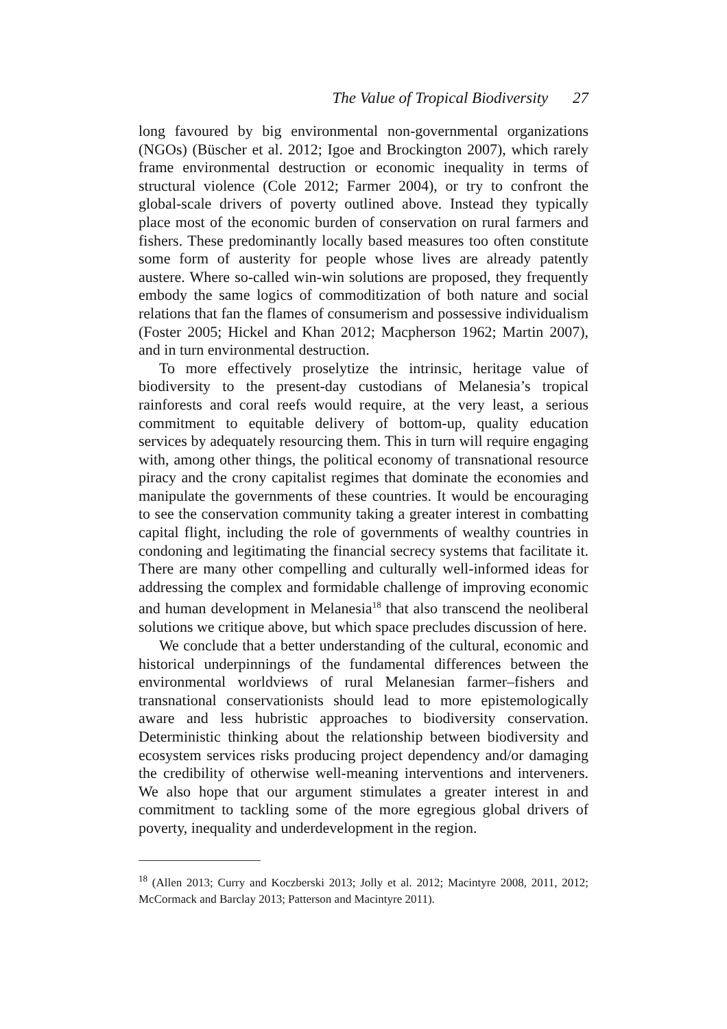The Value of Tropical Biodiversity 27
long favoured by big environmental non-governmental organizations (NGOs) (Büscher et al. 2012; Igoe and Brockington 2007), which rarely frame environmental destruction or economic inequality in terms of structural violence (Cole 2012; Farmer 2004), or try to confront the global-scale drivers of poverty outlined above. Instead they typically place most of the economic burden of conservation on rural farmers and fishers. These predominantly locally based measures too often constitute some form of austerity for people whose lives are already patently austere. Where so-called win-win solutions are proposed, they frequently embody the same logics of commoditization of both nature and social relations that fan the flames of consumerism and possessive individualism (Foster 2005; Hickel and Khan 2012; Macpherson 1962; Martin 2007), and in turn environmental destruction.
To more effectively proselytize the intrinsic, heritage value of biodiversity to the present-day custodians of Melanesia’s tropical rainforests and coral reefs would require, at the very least, a serious commitment to equitable delivery of bottom-up, quality education services by adequately resourcing them. This in turn will require engaging with, among other things, the political economy of transnational resource piracy and the crony capitalist regimes that dominate the economies and manipulate the governments of these countries. It would be encouraging to see the conservation community taking a greater interest in combatting capital flight, including the role of governments of wealthy countries in condoning and legitimating the financial secrecy systems that facilitate it. There are many other compelling and culturally well-informed ideas for addressing the complex and formidable challenge of improving economic and human development in Melanesia<sup>18</sup> that also transcend the neoliberal solutions we critique above, but which space precludes discussion of here.
We conclude that a better understanding of the cultural, economic and historical underpinnings of the fundamental differences between the environmental worldviews of rural Melanesian farmer–fishers and transnational conservationists should lead to more epistemologically aware and less hubristic approaches to biodiversity conservation. Deterministic thinking about the relationship between biodiversity and ecosystem services risks producing project dependency and/or damaging the credibility of otherwise well-meaning interventions and interveners. We also hope that our argument stimulates a greater interest in and commitment to tackling some of the more egregious global drivers of poverty, inequality and underdevelopment in the region.
<sup>18</sup> (Allen 2013; Curry and Koczberski 2013; Jolly et al. 2012; Macintyre 2008, 2011, 2012; McCormack and Barclay 2013; Patterson and Macintyre 2011).